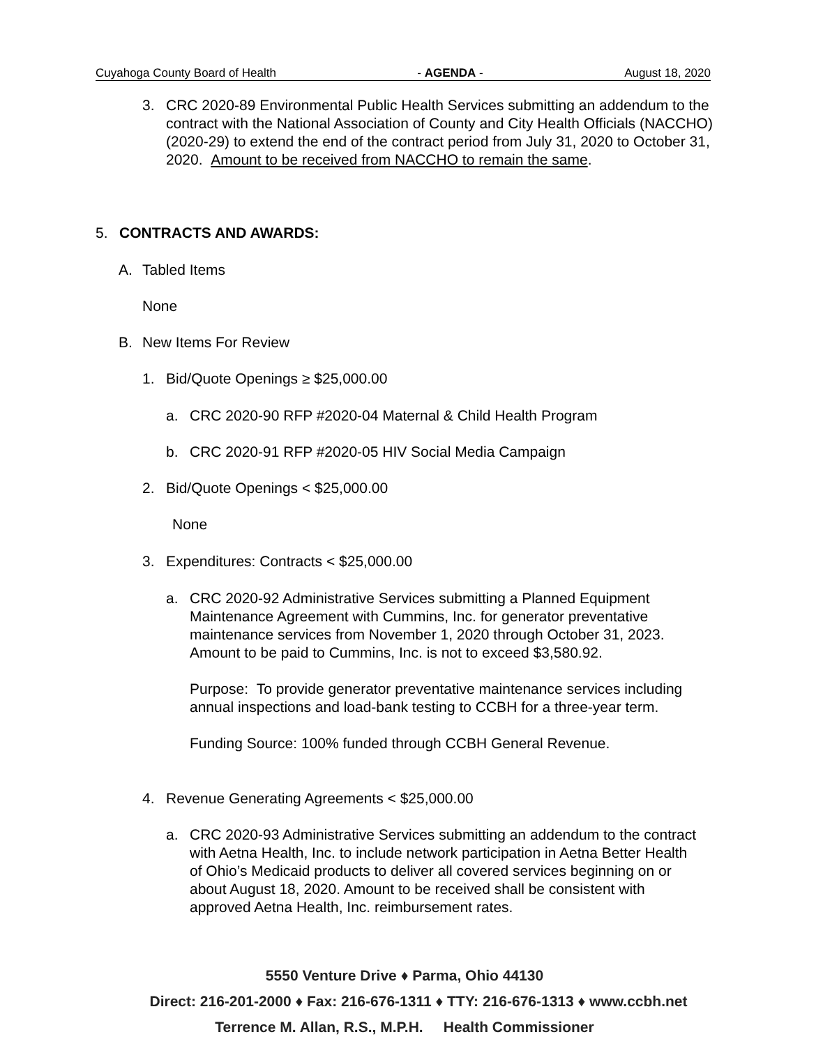Cuyahoga County Board of Health - AGENDA - August 18, 2020
3. CRC 2020-89 Environmental Public Health Services submitting an addendum to the contract with the National Association of County and City Health Officials (NACCHO) (2020-29) to extend the end of the contract period from July 31, 2020 to October 31, 2020. Amount to be received from NACCHO to remain the same.
5. CONTRACTS AND AWARDS:
A. Tabled Items
None
B. New Items For Review
1. Bid/Quote Openings ≥ $25,000.00
a. CRC 2020-90 RFP #2020-04 Maternal & Child Health Program
b. CRC 2020-91 RFP #2020-05 HIV Social Media Campaign
2. Bid/Quote Openings < $25,000.00
None
3. Expenditures: Contracts < $25,000.00
a. CRC 2020-92 Administrative Services submitting a Planned Equipment Maintenance Agreement with Cummins, Inc. for generator preventative maintenance services from November 1, 2020 through October 31, 2023. Amount to be paid to Cummins, Inc. is not to exceed $3,580.92.
Purpose: To provide generator preventative maintenance services including annual inspections and load-bank testing to CCBH for a three-year term.
Funding Source: 100% funded through CCBH General Revenue.
4. Revenue Generating Agreements < $25,000.00
a. CRC 2020-93 Administrative Services submitting an addendum to the contract with Aetna Health, Inc. to include network participation in Aetna Better Health of Ohio’s Medicaid products to deliver all covered services beginning on or about August 18, 2020. Amount to be received shall be consistent with approved Aetna Health, Inc. reimbursement rates.
5550 Venture Drive ♦ Parma, Ohio 44130
Direct: 216-201-2000 ♦ Fax: 216-676-1311 ♦ TTY: 216-676-1313 ♦ www.ccbh.net
Terrence M. Allan, R.S., M.P.H. Health Commissioner